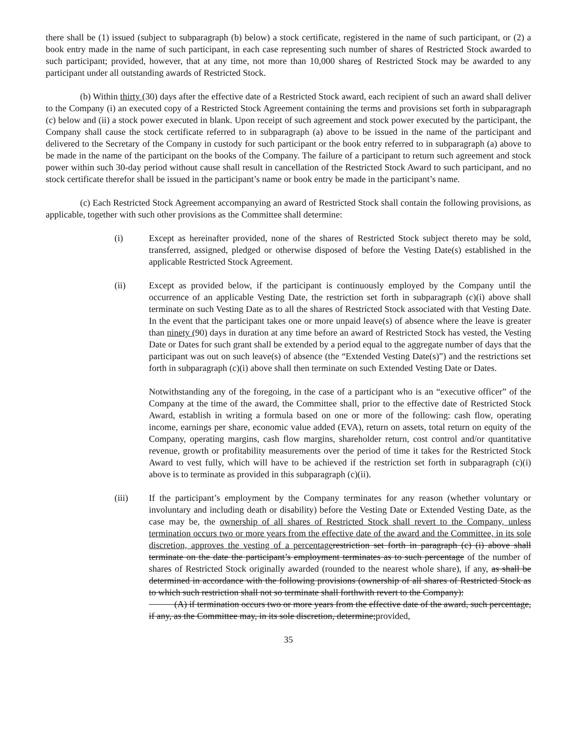there shall be (1) issued (subject to subparagraph (b) below) a stock certificate, registered in the name of such participant, or (2) a book entry made in the name of such participant, in each case representing such number of shares of Restricted Stock awarded to such participant; provided, however, that at any time, not more than 10,000 shares of Restricted Stock may be awarded to any participant under all outstanding awards of Restricted Stock.
(b) Within thirty (30) days after the effective date of a Restricted Stock award, each recipient of such an award shall deliver to the Company (i) an executed copy of a Restricted Stock Agreement containing the terms and provisions set forth in subparagraph (c) below and (ii) a stock power executed in blank. Upon receipt of such agreement and stock power executed by the participant, the Company shall cause the stock certificate referred to in subparagraph (a) above to be issued in the name of the participant and delivered to the Secretary of the Company in custody for such participant or the book entry referred to in subparagraph (a) above to be made in the name of the participant on the books of the Company. The failure of a participant to return such agreement and stock power within such 30-day period without cause shall result in cancellation of the Restricted Stock Award to such participant, and no stock certificate therefor shall be issued in the participant’s name or book entry be made in the participant’s name.
(c) Each Restricted Stock Agreement accompanying an award of Restricted Stock shall contain the following provisions, as applicable, together with such other provisions as the Committee shall determine:
(i) Except as hereinafter provided, none of the shares of Restricted Stock subject thereto may be sold, transferred, assigned, pledged or otherwise disposed of before the Vesting Date(s) established in the applicable Restricted Stock Agreement.
(ii) Except as provided below, if the participant is continuously employed by the Company until the occurrence of an applicable Vesting Date, the restriction set forth in subparagraph (c)(i) above shall terminate on such Vesting Date as to all the shares of Restricted Stock associated with that Vesting Date. In the event that the participant takes one or more unpaid leave(s) of absence where the leave is greater than ninety (90) days in duration at any time before an award of Restricted Stock has vested, the Vesting Date or Dates for such grant shall be extended by a period equal to the aggregate number of days that the participant was out on such leave(s) of absence (the “Extended Vesting Date(s)”) and the restrictions set forth in subparagraph (c)(i) above shall then terminate on such Extended Vesting Date or Dates.
Notwithstanding any of the foregoing, in the case of a participant who is an “executive officer” of the Company at the time of the award, the Committee shall, prior to the effective date of Restricted Stock Award, establish in writing a formula based on one or more of the following: cash flow, operating income, earnings per share, economic value added (EVA), return on assets, total return on equity of the Company, operating margins, cash flow margins, shareholder return, cost control and/or quantitative revenue, growth or profitability measurements over the period of time it takes for the Restricted Stock Award to vest fully, which will have to be achieved if the restriction set forth in subparagraph (c)(i) above is to terminate as provided in this subparagraph (c)(ii).
(iii) If the participant’s employment by the Company terminates for any reason (whether voluntary or involuntary and including death or disability) before the Vesting Date or Extended Vesting Date, as the case may be, the ownership of all shares of Restricted Stock shall revert to the Company, unless termination occurs two or more years from the effective date of the award and the Committee, in its sole discretion, approves the vesting of a percentage restriction set forth in paragraph (c) (i) above shall terminate on the date the participant’s employment terminates as to such percentage of the number of shares of Restricted Stock originally awarded (rounded to the nearest whole share), if any, as shall be determined in accordance with the following provisions (ownership of all shares of Restricted Stock as to which such restriction shall not so terminate shall forthwith revert to the Company):
(A) if termination occurs two or more years from the effective date of the award, such percentage, if any, as the Committee may, in its sole discretion, determine;provided,
35